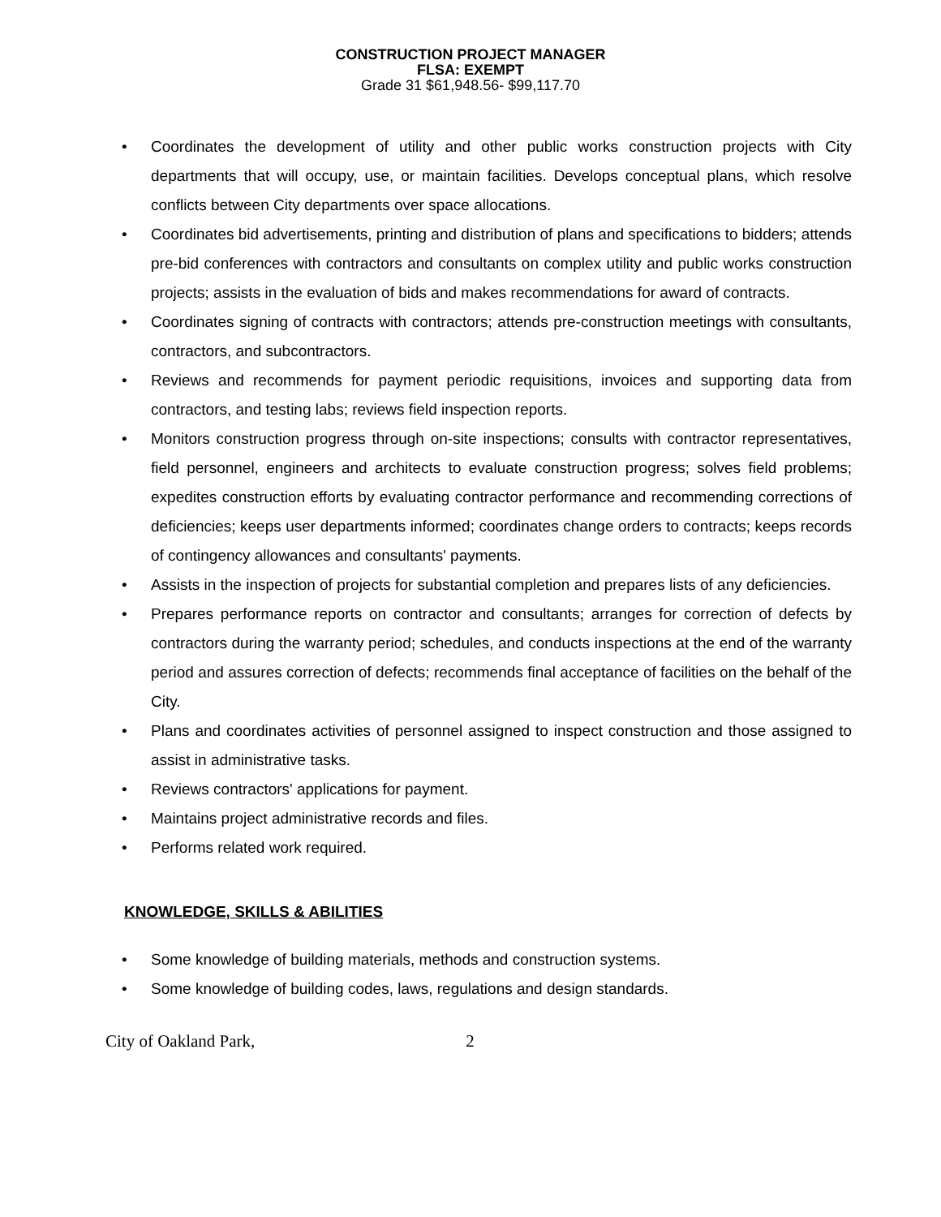CONSTRUCTION PROJECT MANAGER
FLSA: EXEMPT
Grade 31 $61,948.56- $99,117.70
• Coordinates the development of utility and other public works construction projects with City departments that will occupy, use, or maintain facilities. Develops conceptual plans, which resolve conflicts between City departments over space allocations.
• Coordinates bid advertisements, printing and distribution of plans and specifications to bidders; attends pre-bid conferences with contractors and consultants on complex utility and public works construction projects; assists in the evaluation of bids and makes recommendations for award of contracts.
• Coordinates signing of contracts with contractors; attends pre-construction meetings with consultants, contractors, and subcontractors.
• Reviews and recommends for payment periodic requisitions, invoices and supporting data from contractors, and testing labs; reviews field inspection reports.
• Monitors construction progress through on-site inspections; consults with contractor representatives, field personnel, engineers and architects to evaluate construction progress; solves field problems; expedites construction efforts by evaluating contractor performance and recommending corrections of deficiencies; keeps user departments informed; coordinates change orders to contracts; keeps records of contingency allowances and consultants' payments.
• Assists in the inspection of projects for substantial completion and prepares lists of any deficiencies.
• Prepares performance reports on contractor and consultants; arranges for correction of defects by contractors during the warranty period; schedules, and conducts inspections at the end of the warranty period and assures correction of defects; recommends final acceptance of facilities on the behalf of the City.
• Plans and coordinates activities of personnel assigned to inspect construction and those assigned to assist in administrative tasks.
• Reviews contractors' applications for payment.
• Maintains project administrative records and files.
• Performs related work required.
KNOWLEDGE, SKILLS & ABILITIES
• Some knowledge of building materials, methods and construction systems.
• Some knowledge of building codes, laws, regulations and design standards.
City of Oakland Park, 2